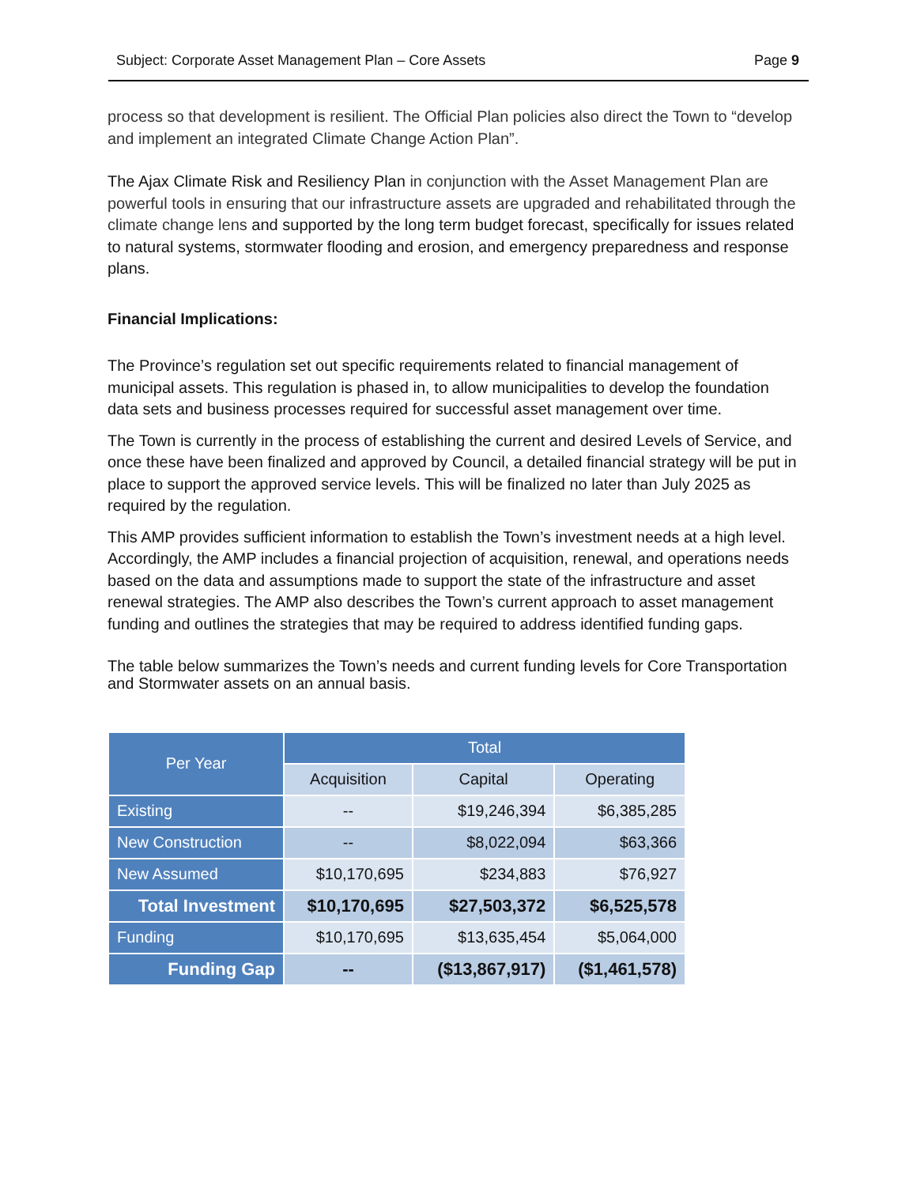Subject: Corporate Asset Management Plan – Core Assets Page 9
process so that development is resilient. The Official Plan policies also direct the Town to “develop and implement an integrated Climate Change Action Plan”.
The Ajax Climate Risk and Resiliency Plan in conjunction with the Asset Management Plan are powerful tools in ensuring that our infrastructure assets are upgraded and rehabilitated through the climate change lens and supported by the long term budget forecast, specifically for issues related to natural systems, stormwater flooding and erosion, and emergency preparedness and response plans.
Financial Implications:
The Province’s regulation set out specific requirements related to financial management of municipal assets. This regulation is phased in, to allow municipalities to develop the foundation data sets and business processes required for successful asset management over time.
The Town is currently in the process of establishing the current and desired Levels of Service, and once these have been finalized and approved by Council, a detailed financial strategy will be put in place to support the approved service levels. This will be finalized no later than July 2025 as required by the regulation.
This AMP provides sufficient information to establish the Town’s investment needs at a high level. Accordingly, the AMP includes a financial projection of acquisition, renewal, and operations needs based on the data and assumptions made to support the state of the infrastructure and asset renewal strategies. The AMP also describes the Town’s current approach to asset management funding and outlines the strategies that may be required to address identified funding gaps.
The table below summarizes the Town’s needs and current funding levels for Core Transportation and Stormwater assets on an annual basis.
| Per Year | Total | | |
| --- | --- | --- | --- |
| | Acquisition | Capital | Operating |
| Existing | -- | $19,246,394 | $6,385,285 |
| New Construction | -- | $8,022,094 | $63,366 |
| New Assumed | $10,170,695 | $234,883 | $76,927 |
| Total Investment | $10,170,695 | $27,503,372 | $6,525,578 |
| Funding | $10,170,695 | $13,635,454 | $5,064,000 |
| Funding Gap | -- | ($13,867,917) | ($1,461,578) |